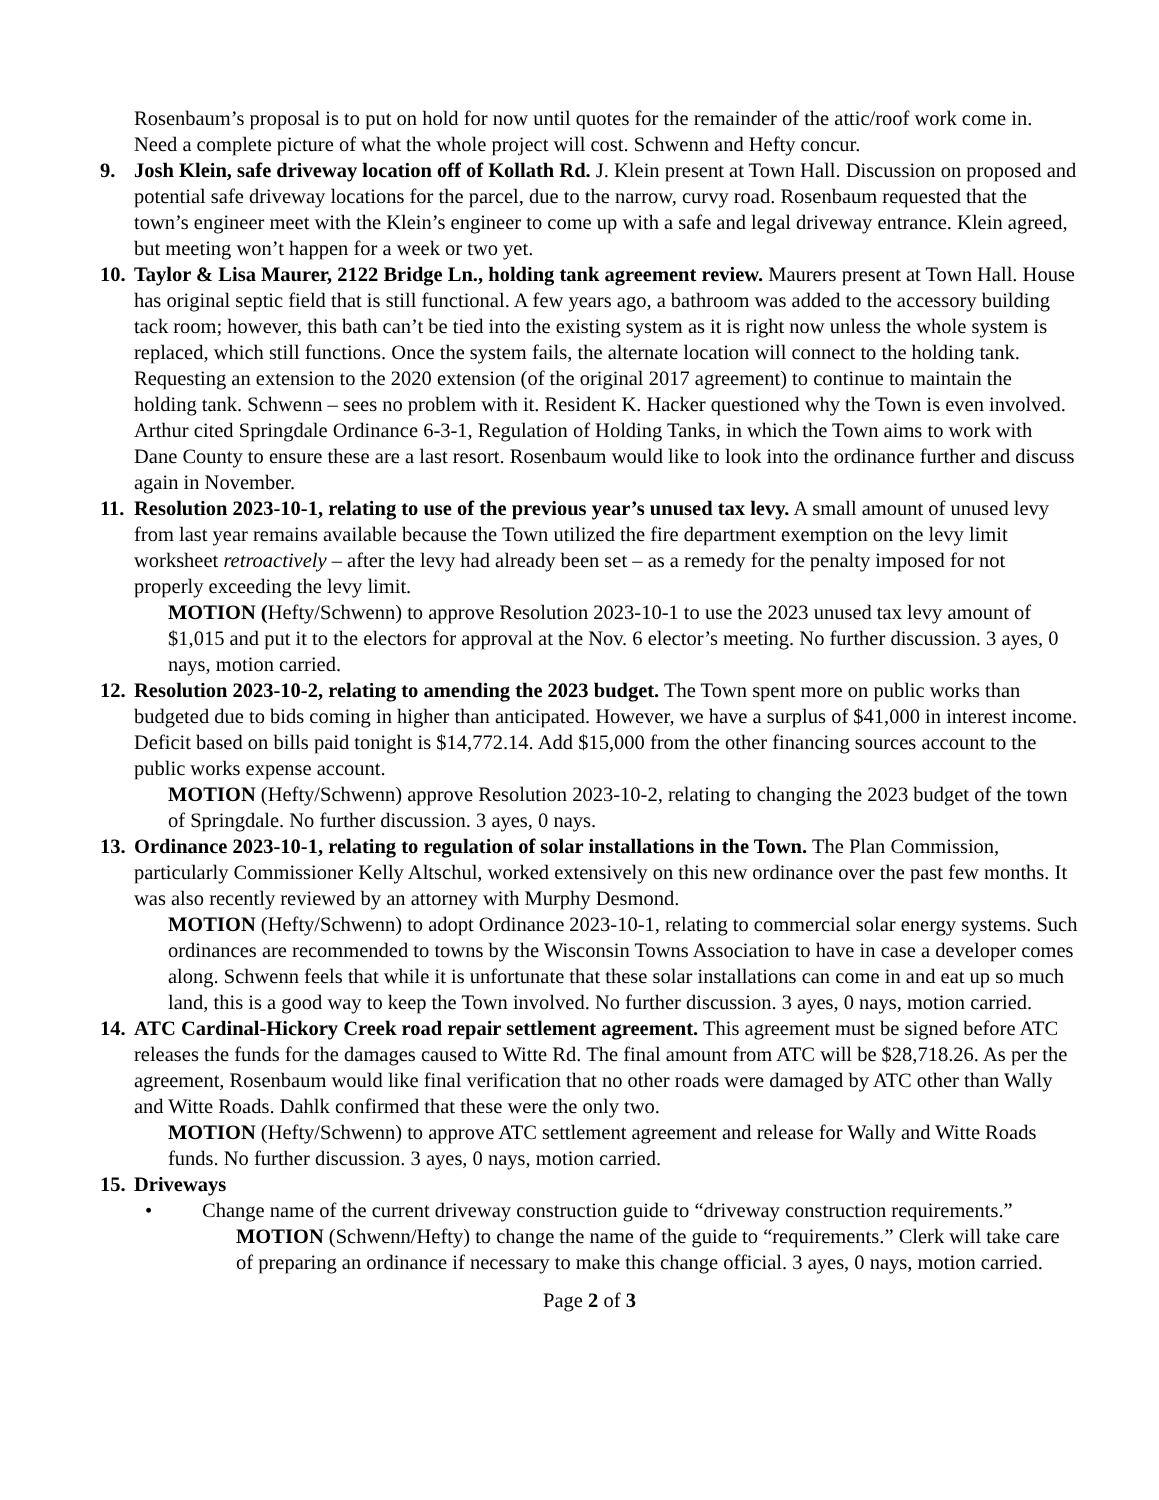Rosenbaum’s proposal is to put on hold for now until quotes for the remainder of the attic/roof work come in. Need a complete picture of what the whole project will cost. Schwenn and Hefty concur.
9. Josh Klein, safe driveway location off of Kollath Rd. J. Klein present at Town Hall. Discussion on proposed and potential safe driveway locations for the parcel, due to the narrow, curvy road. Rosenbaum requested that the town’s engineer meet with the Klein’s engineer to come up with a safe and legal driveway entrance. Klein agreed, but meeting won’t happen for a week or two yet.
10.
Taylor & Lisa Maurer, 2122 Bridge Ln., holding tank agreement review. Maurers present at Town Hall. House has original septic field that is still functional. A few years ago, a bathroom was added to the accessory building tack room; however, this bath can’t be tied into the existing system as it is right now unless the whole system is replaced, which still functions. Once the system fails, the alternate location will connect to the holding tank. Requesting an extension to the 2020 extension (of the original 2017 agreement) to continue to maintain the holding tank. Schwenn – sees no problem with it. Resident K. Hacker questioned why the Town is even involved. Arthur cited Springdale Ordinance 6-3-1, Regulation of Holding Tanks, in which the Town aims to work with Dane County to ensure these are a last resort. Rosenbaum would like to look into the ordinance further and discuss again in November.
11.
Resolution 2023-10-1, relating to use of the previous year’s unused tax levy. A small amount of unused levy from last year remains available because the Town utilized the fire department exemption on the levy limit worksheet retroactively – after the levy had already been set – as a remedy for the penalty imposed for not properly exceeding the levy limit.
MOTION (Hefty/Schwenn) to approve Resolution 2023-10-1 to use the 2023 unused tax levy amount of $1,015 and put it to the electors for approval at the Nov. 6 elector’s meeting. No further discussion. 3 ayes, 0 nays, motion carried.
12.
Resolution 2023-10-2, relating to amending the 2023 budget. The Town spent more on public works than budgeted due to bids coming in higher than anticipated. However, we have a surplus of $41,000 in interest income. Deficit based on bills paid tonight is $14,772.14. Add $15,000 from the other financing sources account to the public works expense account.
MOTION (Hefty/Schwenn) approve Resolution 2023-10-2, relating to changing the 2023 budget of the town of Springdale. No further discussion. 3 ayes, 0 nays.
13.
Ordinance 2023-10-1, relating to regulation of solar installations in the Town. The Plan Commission, particularly Commissioner Kelly Altschul, worked extensively on this new ordinance over the past few months. It was also recently reviewed by an attorney with Murphy Desmond.
MOTION (Hefty/Schwenn) to adopt Ordinance 2023-10-1, relating to commercial solar energy systems. Such ordinances are recommended to towns by the Wisconsin Towns Association to have in case a developer comes along. Schwenn feels that while it is unfortunate that these solar installations can come in and eat up so much land, this is a good way to keep the Town involved. No further discussion. 3 ayes, 0 nays, motion carried.
14.
ATC Cardinal-Hickory Creek road repair settlement agreement. This agreement must be signed before ATC releases the funds for the damages caused to Witte Rd. The final amount from ATC will be $28,718.26. As per the agreement, Rosenbaum would like final verification that no other roads were damaged by ATC other than Wally and Witte Roads. Dahlk confirmed that these were the only two.
MOTION (Hefty/Schwenn) to approve ATC settlement agreement and release for Wally and Witte Roads funds. No further discussion. 3 ayes, 0 nays, motion carried.
15.
Driveways
• Change name of the current driveway construction guide to “driveway construction requirements.”
MOTION (Schwenn/Hefty) to change the name of the guide to “requirements.” Clerk will take care of preparing an ordinance if necessary to make this change official. 3 ayes, 0 nays, motion carried.
Page 2 of 3